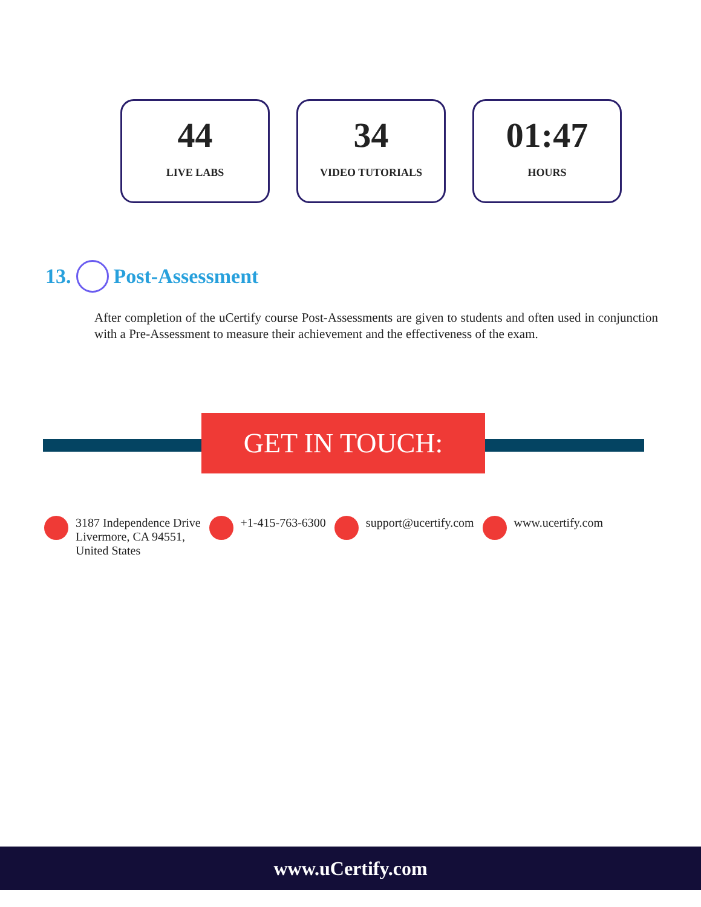44
LIVE LABS
34
VIDEO TUTORIALS
01:47
HOURS
13. Post-Assessment
After completion of the uCertify course Post-Assessments are given to students and often used in conjunction with a Pre-Assessment to measure their achievement and the effectiveness of the exam.
GET IN TOUCH:
3187 Independence Drive
Livermore, CA 94551,
United States
+1-415-763-6300 support@ucertify.com www.ucertify.com
www.uCertify.com